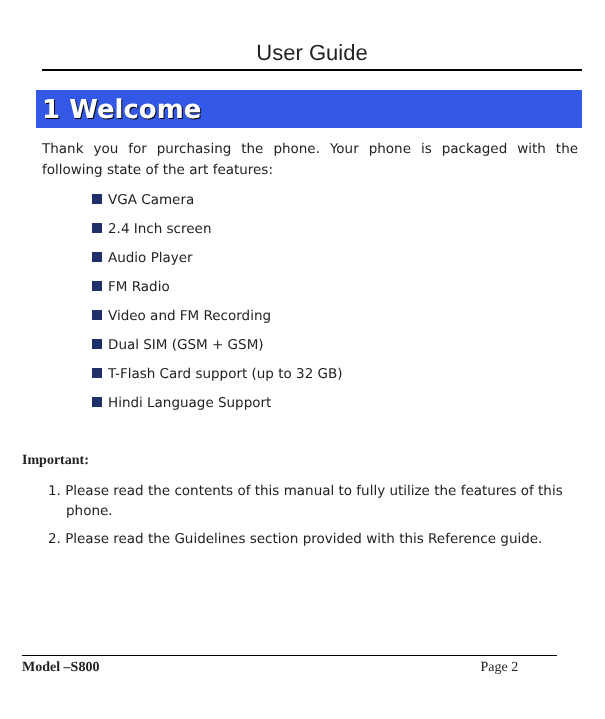User Guide
1 Welcome
Thank you for purchasing the phone. Your phone is packaged with the following state of the art features:
VGA Camera
2.4 Inch screen
Audio Player
FM Radio
Video and FM Recording
Dual SIM (GSM + GSM)
T-Flash Card support (up to 32 GB)
Hindi Language Support
Important:
1. Please read the contents of this manual to fully utilize the features of this phone.
2. Please read the Guidelines section provided with this Reference guide.
Model –S800 Page 2